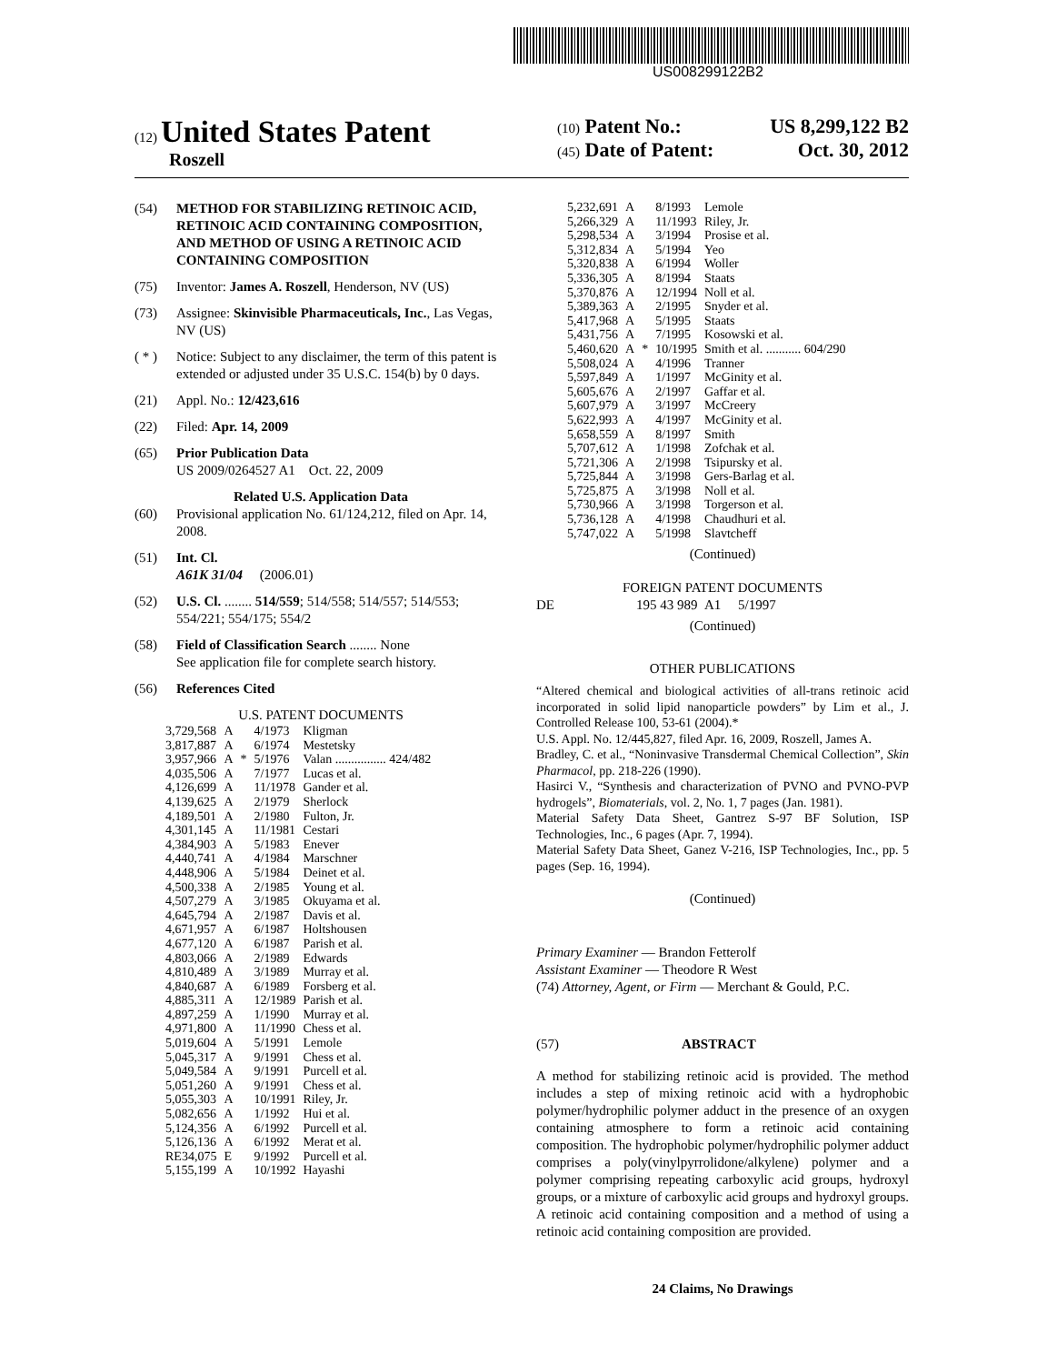US008299122B2
(12) United States Patent
Roszell
(10) Patent No.: US 8,299,122 B2
(45) Date of Patent: Oct. 30, 2012
(54) METHOD FOR STABILIZING RETINOIC ACID, RETINOIC ACID CONTAINING COMPOSITION, AND METHOD OF USING A RETINOIC ACID CONTAINING COMPOSITION
(75) Inventor: James A. Roszell, Henderson, NV (US)
(73) Assignee: Skinvisible Pharmaceuticals, Inc., Las Vegas, NV (US)
( * ) Notice: Subject to any disclaimer, the term of this patent is extended or adjusted under 35 U.S.C. 154(b) by 0 days.
(21) Appl. No.: 12/423,616
(22) Filed: Apr. 14, 2009
(65) Prior Publication Data
US 2009/0264527 A1 Oct. 22, 2009
Related U.S. Application Data
(60) Provisional application No. 61/124,212, filed on Apr. 14, 2008.
(51) Int. Cl.
A61K 31/04 (2006.01)
(52) U.S. Cl. ........ 514/559; 514/558; 514/557; 514/553; 554/221; 554/175; 554/2
(58) Field of Classification Search ........ None
See application file for complete search history.
(56) References Cited
U.S. PATENT DOCUMENTS
| 3,729,568 | A | | 4/1973 | Kligman |
| 3,817,887 | A | | 6/1974 | Mestetsky |
| 3,957,966 | A | * | 5/1976 | Valan ................ 424/482 |
| 4,035,506 | A | | 7/1977 | Lucas et al. |
| 4,126,699 | A | | 11/1978 | Gander et al. |
| 4,139,625 | A | | 2/1979 | Sherlock |
| 4,189,501 | A | | 2/1980 | Fulton, Jr. |
| 4,301,145 | A | | 11/1981 | Cestari |
| 4,384,903 | A | | 5/1983 | Enever |
| 4,440,741 | A | | 4/1984 | Marschner |
| 4,448,906 | A | | 5/1984 | Deinet et al. |
| 4,500,338 | A | | 2/1985 | Young et al. |
| 4,507,279 | A | | 3/1985 | Okuyama et al. |
| 4,645,794 | A | | 2/1987 | Davis et al. |
| 4,671,957 | A | | 6/1987 | Holtshousen |
| 4,677,120 | A | | 6/1987 | Parish et al. |
| 4,803,066 | A | | 2/1989 | Edwards |
| 4,810,489 | A | | 3/1989 | Murray et al. |
| 4,840,687 | A | | 6/1989 | Forsberg et al. |
| 4,885,311 | A | | 12/1989 | Parish et al. |
| 4,897,259 | A | | 1/1990 | Murray et al. |
| 4,971,800 | A | | 11/1990 | Chess et al. |
| 5,019,604 | A | | 5/1991 | Lemole |
| 5,045,317 | A | | 9/1991 | Chess et al. |
| 5,049,584 | A | | 9/1991 | Purcell et al. |
| 5,051,260 | A | | 9/1991 | Chess et al. |
| 5,055,303 | A | | 10/1991 | Riley, Jr. |
| 5,082,656 | A | | 1/1992 | Hui et al. |
| 5,124,356 | A | | 6/1992 | Purcell et al. |
| 5,126,136 | A | | 6/1992 | Merat et al. |
| RE34,075 | E | | 9/1992 | Purcell et al. |
| 5,155,199 | A | | 10/1992 | Hayashi |
| 5,232,691 | A | | 8/1993 | Lemole |
| 5,266,329 | A | | 11/1993 | Riley, Jr. |
| 5,298,534 | A | | 3/1994 | Prosise et al. |
| 5,312,834 | A | | 5/1994 | Yeo |
| 5,320,838 | A | | 6/1994 | Woller |
| 5,336,305 | A | | 8/1994 | Staats |
| 5,370,876 | A | | 12/1994 | Noll et al. |
| 5,389,363 | A | | 2/1995 | Snyder et al. |
| 5,417,968 | A | | 5/1995 | Staats |
| 5,431,756 | A | | 7/1995 | Kosowski et al. |
| 5,460,620 | A | * | 10/1995 | Smith et al. ........... 604/290 |
| 5,508,024 | A | | 4/1996 | Tranner |
| 5,597,849 | A | | 1/1997 | McGinity et al. |
| 5,605,676 | A | | 2/1997 | Gaffar et al. |
| 5,607,979 | A | | 3/1997 | McCreery |
| 5,622,993 | A | | 4/1997 | McGinity et al. |
| 5,658,559 | A | | 8/1997 | Smith |
| 5,707,612 | A | | 1/1998 | Zofchak et al. |
| 5,721,306 | A | | 2/1998 | Tsipursky et al. |
| 5,725,844 | A | | 3/1998 | Gers-Barlag et al. |
| 5,725,875 | A | | 3/1998 | Noll et al. |
| 5,730,966 | A | | 3/1998 | Torgerson et al. |
| 5,736,128 | A | | 4/1998 | Chaudhuri et al. |
| 5,747,022 | A | | 5/1998 | Slavtcheff |
(Continued)
FOREIGN PATENT DOCUMENTS
DE 195 43 989 A1 5/1997
(Continued)
OTHER PUBLICATIONS
“Altered chemical and biological activities of all-trans retinoic acid incorporated in solid lipid nanoparticle powders” by Lim et al., J. Controlled Release 100, 53-61 (2004).*
U.S. Appl. No. 12/445,827, filed Apr. 16, 2009, Roszell, James A.
Bradley, C. et al., “Noninvasive Transdermal Chemical Collection”, Skin Pharmacol, pp. 218-226 (1990).
Hasirci V., “Synthesis and characterization of PVNO and PVNO-PVP hydrogels”, Biomaterials, vol. 2, No. 1, 7 pages (Jan. 1981).
Material Safety Data Sheet, Gantrez S-97 BF Solution, ISP Technologies, Inc., 6 pages (Apr. 7, 1994).
Material Safety Data Sheet, Ganez V-216, ISP Technologies, Inc., pp. 5 pages (Sep. 16, 1994).
(Continued)
Primary Examiner — Brandon Fetterolf
Assistant Examiner — Theodore R West
(74) Attorney, Agent, or Firm — Merchant & Gould, P.C.
(57) ABSTRACT
A method for stabilizing retinoic acid is provided. The method includes a step of mixing retinoic acid with a hydrophobic polymer/hydrophilic polymer adduct in the presence of an oxygen containing atmosphere to form a retinoic acid containing composition. The hydrophobic polymer/hydrophilic polymer adduct comprises a poly(vinylpyrrolidone/alkylene) polymer and a polymer comprising repeating carboxylic acid groups, hydroxyl groups, or a mixture of carboxylic acid groups and hydroxyl groups. A retinoic acid containing composition and a method of using a retinoic acid containing composition are provided.
24 Claims, No Drawings